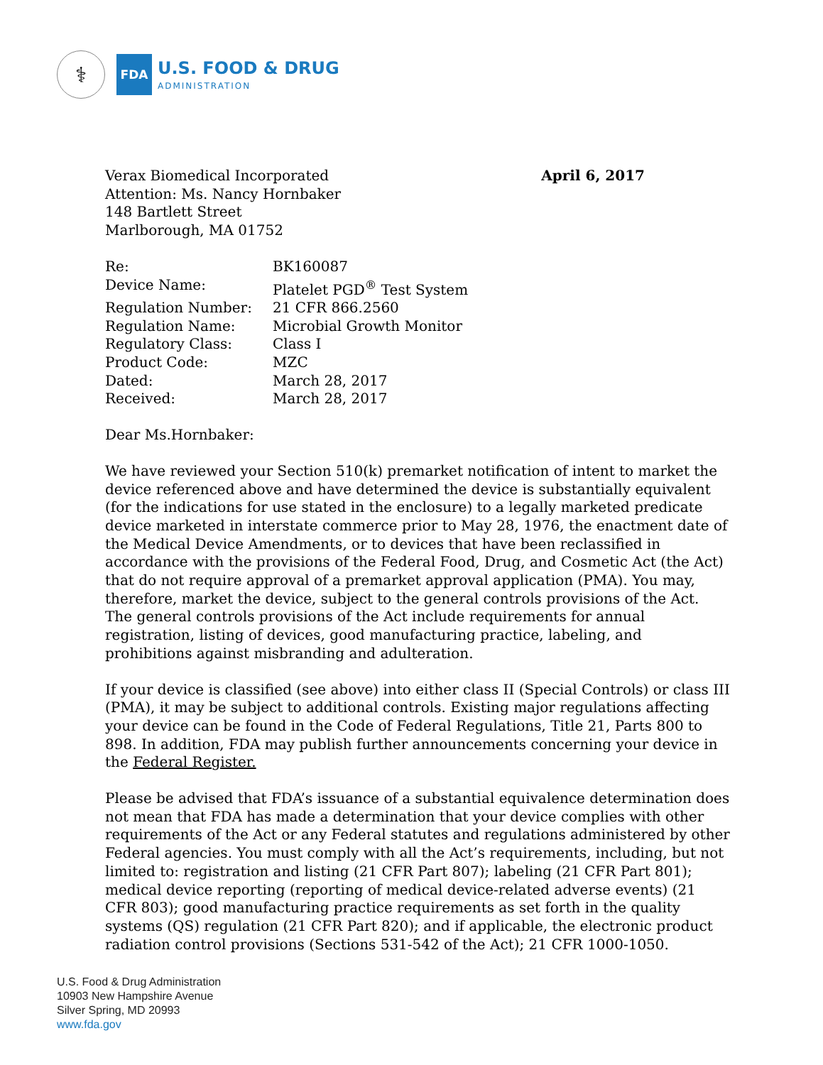⚕
FDA
U.S. FOOD & DRUG
ADMINISTRATION
Verax Biomedical Incorporated
Attention: Ms. Nancy Hornbaker
148 Bartlett Street
Marlborough, MA 01752
April 6, 2017
| Re: | BK160087 |
| Device Name: | Platelet PGD<sup>®</sup> Test System |
| Regulation Number: | 21 CFR 866.2560 |
| Regulation Name: | Microbial Growth Monitor |
| Regulatory Class: | Class I |
| Product Code: | MZC |
| Dated: | March 28, 2017 |
| Received: | March 28, 2017 |
Dear Ms.Hornbaker:
We have reviewed your Section 510(k) premarket notification of intent to market the device referenced above and have determined the device is substantially equivalent (for the indications for use stated in the enclosure) to a legally marketed predicate device marketed in interstate commerce prior to May 28, 1976, the enactment date of the Medical Device Amendments, or to devices that have been reclassified in accordance with the provisions of the Federal Food, Drug, and Cosmetic Act (the Act) that do not require approval of a premarket approval application (PMA). You may, therefore, market the device, subject to the general controls provisions of the Act. The general controls provisions of the Act include requirements for annual registration, listing of devices, good manufacturing practice, labeling, and prohibitions against misbranding and adulteration.
If your device is classified (see above) into either class II (Special Controls) or class III (PMA), it may be subject to additional controls. Existing major regulations affecting your device can be found in the Code of Federal Regulations, Title 21, Parts 800 to 898. In addition, FDA may publish further announcements concerning your device in the Federal Register.
Please be advised that FDA’s issuance of a substantial equivalence determination does not mean that FDA has made a determination that your device complies with other requirements of the Act or any Federal statutes and regulations administered by other Federal agencies. You must comply with all the Act’s requirements, including, but not limited to: registration and listing (21 CFR Part 807); labeling (21 CFR Part 801); medical device reporting (reporting of medical device-related adverse events) (21 CFR 803); good manufacturing practice requirements as set forth in the quality systems (QS) regulation (21 CFR Part 820); and if applicable, the electronic product radiation control provisions (Sections 531-542 of the Act); 21 CFR 1000-1050.
U.S. Food & Drug Administration
10903 New Hampshire Avenue
Silver Spring, MD 20993
www.fda.gov